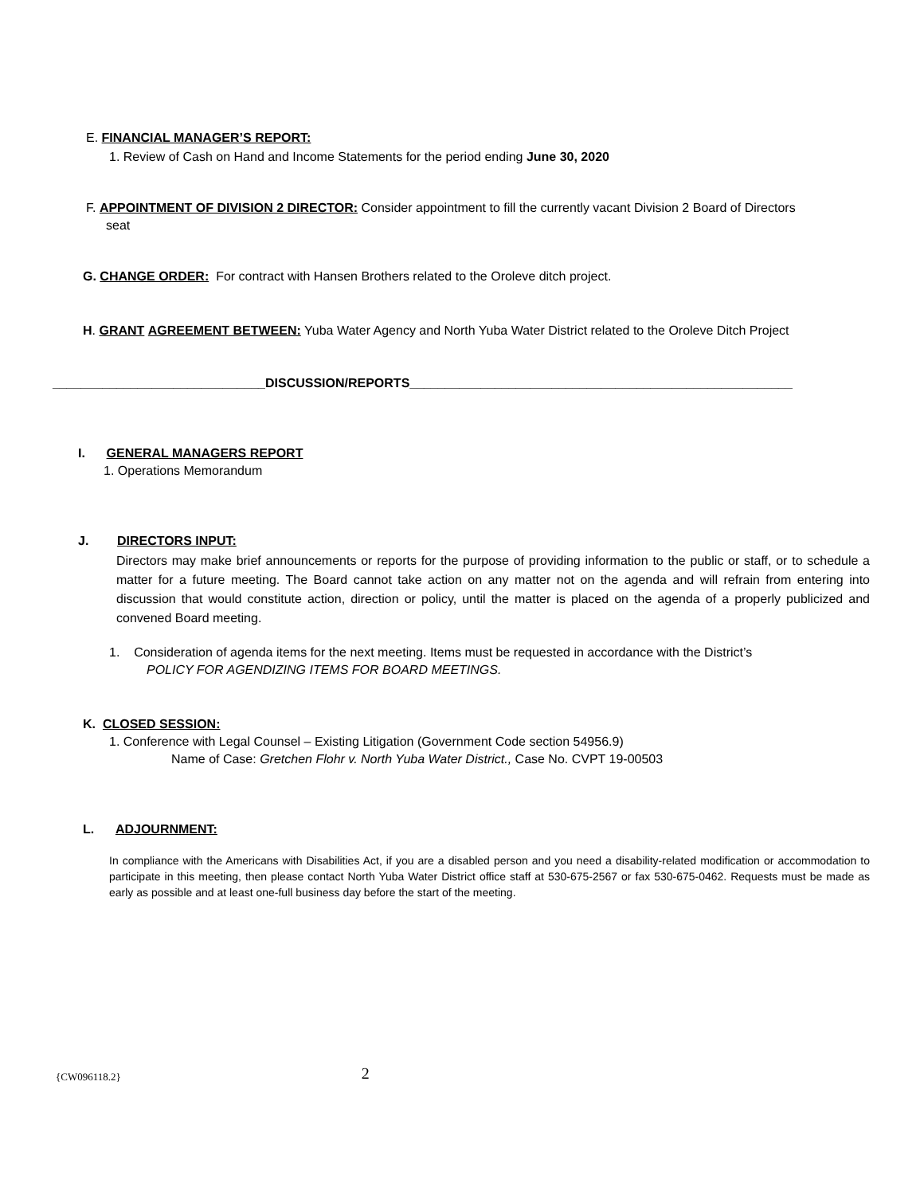E. FINANCIAL MANAGER’S REPORT:
1. Review of Cash on Hand and Income Statements for the period ending June 30, 2020
F. APPOINTMENT OF DIVISION 2 DIRECTOR: Consider appointment to fill the currently vacant Division 2 Board of Directors
seat
G. CHANGE ORDER: For contract with Hansen Brothers related to the Oroleve ditch project.
H. GRANT AGREEMENT BETWEEN: Yuba Water Agency and North Yuba Water District related to the Oroleve Ditch Project
______________________________DISCUSSION/REPORTS______________________________________________________
I. GENERAL MANAGERS REPORT
1. Operations Memorandum
J. DIRECTORS INPUT:
Directors may make brief announcements or reports for the purpose of providing information to the public or staff, or to schedule a matter for a future meeting. The Board cannot take action on any matter not on the agenda and will refrain from entering into discussion that would constitute action, direction or policy, until the matter is placed on the agenda of a properly publicized and convened Board meeting.
1. Consideration of agenda items for the next meeting. Items must be requested in accordance with the District’s
POLICY FOR AGENDIZING ITEMS FOR BOARD MEETINGS.
K. CLOSED SESSION:
1. Conference with Legal Counsel – Existing Litigation (Government Code section 54956.9)
Name of Case: Gretchen Flohr v. North Yuba Water District., Case No. CVPT 19-00503
L. ADJOURNMENT:
In compliance with the Americans with Disabilities Act, if you are a disabled person and you need a disability-related modification or accommodation to participate in this meeting, then please contact North Yuba Water District office staff at 530-675-2567 or fax 530-675-0462. Requests must be made as early as possible and at least one-full business day before the start of the meeting.
{CW096118.2} 2